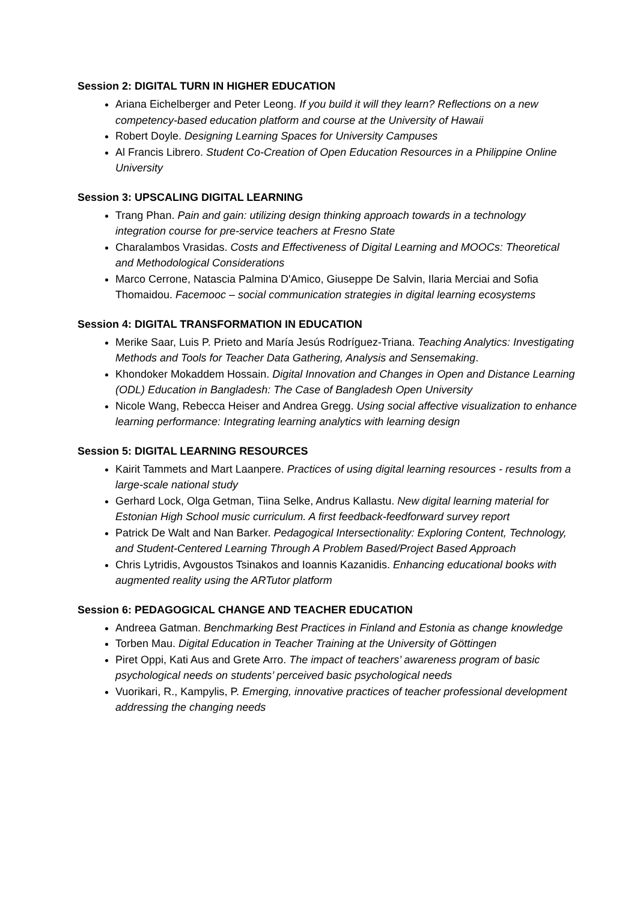Session 2: DIGITAL TURN IN HIGHER EDUCATION
Ariana Eichelberger and Peter Leong. If you build it will they learn? Reflections on a new competency-based education platform and course at the University of Hawaii
Robert Doyle. Designing Learning Spaces for University Campuses
Al Francis Librero. Student Co-Creation of Open Education Resources in a Philippine Online University
Session 3: UPSCALING DIGITAL LEARNING
Trang Phan. Pain and gain: utilizing design thinking approach towards in a technology integration course for pre-service teachers at Fresno State
Charalambos Vrasidas. Costs and Effectiveness of Digital Learning and MOOCs: Theoretical and Methodological Considerations
Marco Cerrone, Natascia Palmina D'Amico, Giuseppe De Salvin, Ilaria Merciai and Sofia Thomaidou. Facemooc – social communication strategies in digital learning ecosystems
Session 4: DIGITAL TRANSFORMATION IN EDUCATION
Merike Saar, Luis P. Prieto and María Jesús Rodríguez-Triana. Teaching Analytics: Investigating Methods and Tools for Teacher Data Gathering, Analysis and Sensemaking.
Khondoker Mokaddem Hossain. Digital Innovation and Changes in Open and Distance Learning (ODL) Education in Bangladesh: The Case of Bangladesh Open University
Nicole Wang, Rebecca Heiser and Andrea Gregg. Using social affective visualization to enhance learning performance: Integrating learning analytics with learning design
Session 5: DIGITAL LEARNING RESOURCES
Kairit Tammets and Mart Laanpere. Practices of using digital learning resources - results from a large-scale national study
Gerhard Lock, Olga Getman, Tiina Selke, Andrus Kallastu. New digital learning material for Estonian High School music curriculum. A first feedback-feedforward survey report
Patrick De Walt and Nan Barker. Pedagogical Intersectionality: Exploring Content, Technology, and Student-Centered Learning Through A Problem Based/Project Based Approach
Chris Lytridis, Avgoustos Tsinakos and Ioannis Kazanidis. Enhancing educational books with augmented reality using the ARTutor platform
Session 6: PEDAGOGICAL CHANGE AND TEACHER EDUCATION
Andreea Gatman. Benchmarking Best Practices in Finland and Estonia as change knowledge
Torben Mau. Digital Education in Teacher Training at the University of Göttingen
Piret Oppi, Kati Aus and Grete Arro. The impact of teachers’ awareness program of basic psychological needs on students’ perceived basic psychological needs
Vuorikari, R., Kampylis, P. Emerging, innovative practices of teacher professional development addressing the changing needs